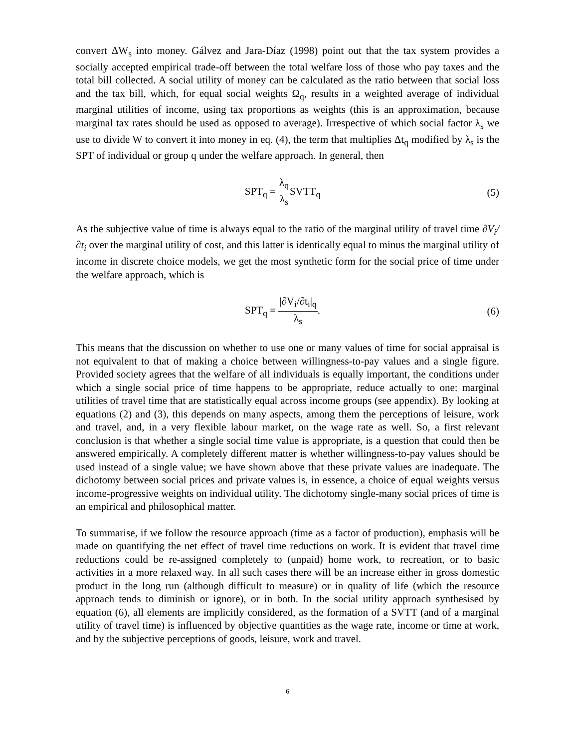convert ΔW<sub>s</sub> into money. Gálvez and Jara-Díaz (1998) point out that the tax system provides a socially accepted empirical trade-off between the total welfare loss of those who pay taxes and the total bill collected. A social utility of money can be calculated as the ratio between that social loss and the tax bill, which, for equal social weights Ω<sub>q</sub>, results in a weighted average of individual marginal utilities of income, using tax proportions as weights (this is an approximation, because marginal tax rates should be used as opposed to average). Irrespective of which social factor λ<sub>s</sub> we use to divide W to convert it into money in eq. (4), the term that multiplies Δt<sub>q</sub> modified by λ<sub>s</sub> is the SPT of individual or group q under the welfare approach. In general, then
SPT<sub>q</sub> = λ<sub>q</sub> λ<sub>s</sub> SVTT<sub>q</sub> (5)
As the subjective value of time is always equal to the ratio of the marginal utility of travel time ∂V<sub>i</sub>/∂t<sub>i</sub> over the marginal utility of cost, and this latter is identically equal to minus the marginal utility of income in discrete choice models, we get the most synthetic form for the social price of time under the welfare approach, which is
SPT<sub>q</sub> = |∂V<sub>i</sub>/∂t<sub>i</sub>|<sub>q</sub> λ<sub>s</sub>. (6)
This means that the discussion on whether to use one or many values of time for social appraisal is not equivalent to that of making a choice between willingness-to-pay values and a single figure. Provided society agrees that the welfare of all individuals is equally important, the conditions under which a single social price of time happens to be appropriate, reduce actually to one: marginal utilities of travel time that are statistically equal across income groups (see appendix). By looking at equations (2) and (3), this depends on many aspects, among them the perceptions of leisure, work and travel, and, in a very flexible labour market, on the wage rate as well. So, a first relevant conclusion is that whether a single social time value is appropriate, is a question that could then be answered empirically. A completely different matter is whether willingness-to-pay values should be used instead of a single value; we have shown above that these private values are inadequate. The dichotomy between social prices and private values is, in essence, a choice of equal weights versus income-progressive weights on individual utility. The dichotomy single-many social prices of time is an empirical and philosophical matter.
To summarise, if we follow the resource approach (time as a factor of production), emphasis will be made on quantifying the net effect of travel time reductions on work. It is evident that travel time reductions could be re-assigned completely to (unpaid) home work, to recreation, or to basic activities in a more relaxed way. In all such cases there will be an increase either in gross domestic product in the long run (although difficult to measure) or in quality of life (which the resource approach tends to diminish or ignore), or in both. In the social utility approach synthesised by equation (6), all elements are implicitly considered, as the formation of a SVTT (and of a marginal utility of travel time) is influenced by objective quantities as the wage rate, income or time at work, and by the subjective perceptions of goods, leisure, work and travel.
6